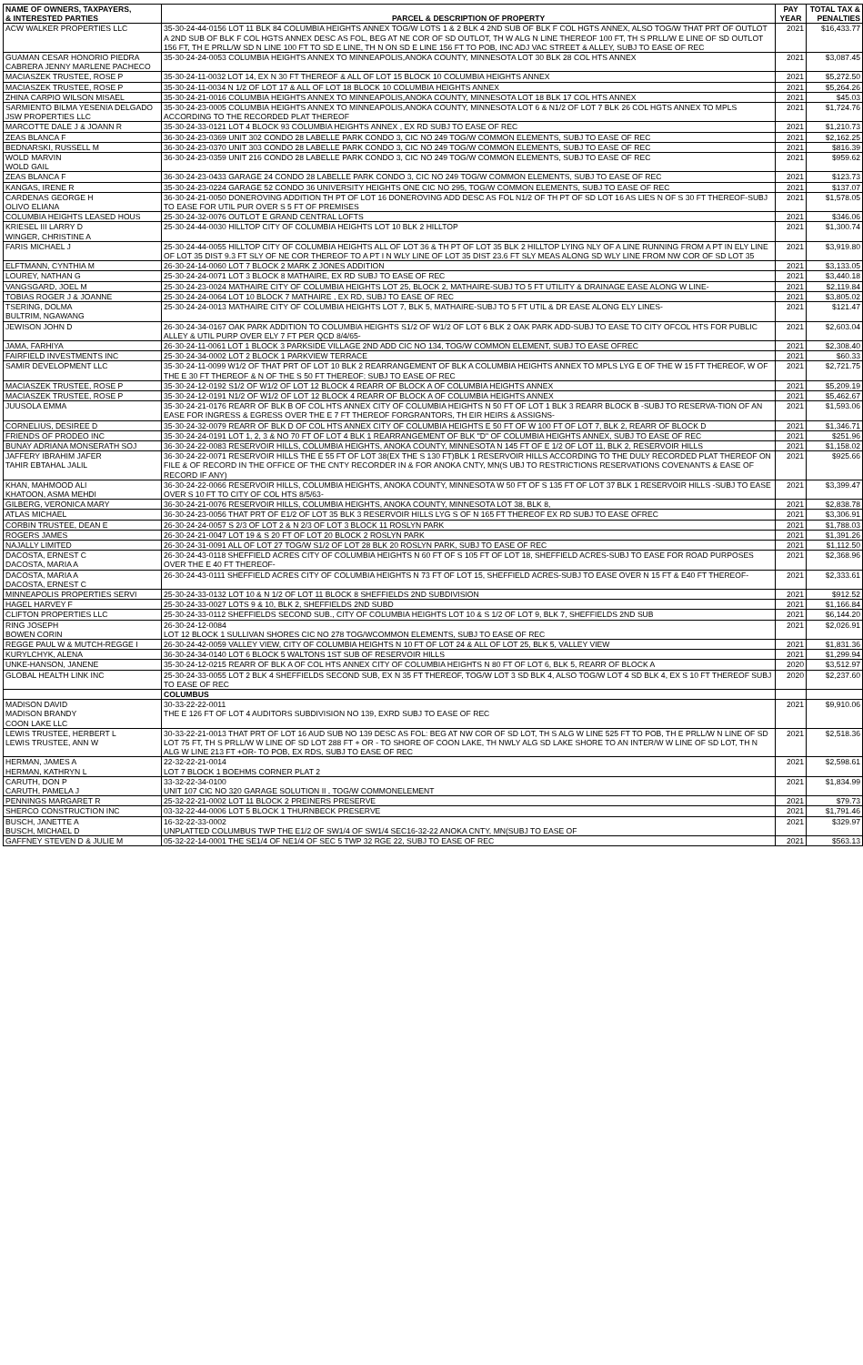| NAME OF OWNERS, TAXPAYERS, & INTERESTED PARTIES | PARCEL & DESCRIPTION OF PROPERTY | PAY YEAR | TOTAL TAX & PENALTIES |
| --- | --- | --- | --- |
| ACW WALKER PROPERTIES LLC | 35-30-24-44-0156 LOT 11 BLK 84 COLUMBIA HEIGHTS ANNEX TOG/W LOTS 1 & 2 BLK 4 2ND SUB OF BLK F COL HGTS ANNEX, ALSO TOG/W THAT PRT OF OUTLOT A 2ND SUB OF BLK F COL HGTS ANNEX DESC AS FOL, BEG AT NE COR OF SD OUTLOT, TH W ALG N LINE THEREOF 100 FT, TH S PRLL/W E LINE OF SD OUTLOT 156 FT, TH E PRLL/W SD N LINE 100 FT TO SD E LINE, TH N ON SD E LINE 156 FT TO POB, INC ADJ VAC STREET & ALLEY, SUBJ TO EASE OF REC | 2021 | $16,433.77 |
| GUAMAN CESAR HONORIO PIEDRA CABRERA JENNY MARLENE PACHECO | 35-30-24-24-0053 COLUMBIA HEIGHTS ANNEX TO MINNEAPOLIS,ANOKA COUNTY, MINNESOTA LOT 30 BLK 28 COL HTS ANNEX | 2021 | $3,087.45 |
| MACIASZEK TRUSTEE, ROSE P | 35-30-24-11-0032 LOT 14, EX N 30 FT THEREOF & ALL OF LOT 15 BLOCK 10 COLUMBIA HEIGHTS ANNEX | 2021 | $5,272.50 |
| MACIASZEK TRUSTEE, ROSE P | 35-30-24-11-0034 N 1/2 OF LOT 17 & ALL OF LOT 18 BLOCK 10 COLUMBIA HEIGHTS ANNEX | 2021 | $5,264.26 |
| ZHINA CARPIO WILSON MISAEL | 35-30-24-21-0016 COLUMBIA HEIGHTS ANNEX TO MINNEAPOLIS,ANOKA COUNTY, MINNESOTA LOT 18 BLK 17 COL HTS ANNEX | 2021 | $45.03 |
| SARMIENTO BILMA YESENIA DELGADO JSW PROPERTIES LLC | 35-30-24-23-0005 COLUMBIA HEIGHTS ANNEX TO MINNEAPOLIS,ANOKA COUNTY, MINNESOTA LOT 6 & N1/2 OF LOT 7 BLK 26 COL HGTS ANNEX TO MPLS ACCORDING TO THE RECORDED PLAT THEREOF | 2021 | $1,724.76 |
| MARCOTTE DALE J & JOANN R | 35-30-24-33-0121 LOT 4 BLOCK 93 COLUMBIA HEIGHTS ANNEX , EX RD SUBJ TO EASE OF REC | 2021 | $1,210.73 |
| ZEAS BLANCA F | 36-30-24-23-0369 UNIT 302 CONDO 28 LABELLE PARK CONDO 3, CIC NO 249 TOG/W COMMON ELEMENTS, SUBJ TO EASE OF REC | 2021 | $2,162.25 |
| BEDNARSKI, RUSSELL M | 36-30-24-23-0370 UNIT 303 CONDO 28 LABELLE PARK CONDO 3, CIC NO 249 TOG/W COMMON ELEMENTS, SUBJ TO EASE OF REC | 2021 | $816.39 |
| WOLD MARVIN WOLD GAIL | 36-30-24-23-0359 UNIT 216 CONDO 28 LABELLE PARK CONDO 3, CIC NO 249 TOG/W COMMON ELEMENTS, SUBJ TO EASE OF REC | 2021 | $959.62 |
| ZEAS BLANCA F | 36-30-24-23-0433 GARAGE 24 CONDO 28 LABELLE PARK CONDO 3, CIC NO 249 TOG/W COMMON ELEMENTS, SUBJ TO EASE OF REC | 2021 | $123.73 |
| KANGAS, IRENE R | 35-30-24-23-0224 GARAGE 52 CONDO 36 UNIVERSITY HEIGHTS ONE CIC NO 295, TOG/W COMMON ELEMENTS, SUBJ TO EASE OF REC | 2021 | $137.07 |
| CARDENAS GEORGE H OLIVO ELIANA | 36-30-24-21-0050 DONEROVING ADDITION TH PT OF LOT 16 DONEROVING ADD DESC AS FOL N1/2 OF TH PT OF SD LOT 16 AS LIES N OF S 30 FT THEREOF-SUBJ TO EASE FOR UTIL PUR OVER S 5 FT OF PREMISES | 2021 | $1,578.05 |
| COLUMBIA HEIGHTS LEASED HOUS | 25-30-24-32-0076 OUTLOT E GRAND CENTRAL LOFTS | 2021 | $346.06 |
| KRIESEL III LARRY D WINGER, CHRISTINE A | 25-30-24-44-0030 HILLTOP CITY OF COLUMBIA HEIGHTS LOT 10 BLK 2 HILLTOP | 2021 | $1,300.74 |
| FARIS MICHAEL J | 25-30-24-44-0055 HILLTOP CITY OF COLUMBIA HEIGHTS ALL OF LOT 36 & TH PT OF LOT 35 BLK 2 HILLTOP LYING NLY OF A LINE RUNNING FROM A PT IN ELY LINE OF LOT 35 DIST 9.3 FT SLY OF NE COR THEREOF TO A PT I N WLY LINE OF LOT 35 DIST 23.6 FT SLY MEAS ALONG SD WLY LINE FROM NW COR OF SD LOT 35 | 2021 | $3,919.80 |
| ELFTMANN, CYNTHIA M | 26-30-24-14-0060 LOT 7 BLOCK 2 MARK Z JONES ADDITION | 2021 | $3,133.05 |
| LOUREY, NATHAN G | 25-30-24-24-0071 LOT 3 BLOCK 8 MATHAIRE, EX RD SUBJ TO EASE OF REC | 2021 | $3,440.18 |
| VANGSGARD, JOEL M | 25-30-24-23-0024 MATHAIRE CITY OF COLUMBIA HEIGHTS LOT 25, BLOCK 2, MATHAIRE-SUBJ TO 5 FT UTILITY & DRAINAGE EASE ALONG W LINE- | 2021 | $2,119.84 |
| TOBIAS ROGER J & JOANNE | 25-30-24-24-0064 LOT 10 BLOCK 7 MATHAIRE , EX RD, SUBJ TO EASE OF REC | 2021 | $3,805.02 |
| TSERING, DOLMA BULTRIM, NGAWANG | 25-30-24-24-0013 MATHAIRE CITY OF COLUMBIA HEIGHTS LOT 7, BLK 5, MATHAIRE-SUBJ TO 5 FT UTIL & DR EASE ALONG ELY LINES- | 2021 | $121.47 |
| JEWISON JOHN D | 26-30-24-34-0167 OAK PARK ADDITION TO COLUMBIA HEIGHTS S1/2 OF W1/2 OF LOT 6 BLK 2 OAK PARK ADD-SUBJ TO EASE TO CITY OFCOL HTS FOR PUBLIC ALLEY & UTIL PURP OVER ELY 7 FT PER QCD 8/4/65- | 2021 | $2,603.04 |
| JAMA, FARHIYA | 26-30-24-11-0061 LOT 1 BLOCK 3 PARKSIDE VILLAGE 2ND ADD CIC NO 134, TOG/W COMMON ELEMENT, SUBJ TO EASE OFREC | 2021 | $2,308.40 |
| FAIRFIELD INVESTMENTS INC | 25-30-24-34-0002 LOT 2 BLOCK 1 PARKVIEW TERRACE | 2021 | $60.33 |
| SAMIR DEVELOPMENT LLC | 35-30-24-11-0099 W1/2 OF THAT PRT OF LOT 10 BLK 2 REARRANGEMENT OF BLK A COLUMBIA HEIGHTS ANNEX TO MPLS LYG E OF THE W 15 FT THEREOF, W OF THE E 30 FT THEREOF & N OF THE S 50 FT THEREOF; SUBJ TO EASE OF REC | 2021 | $2,721.75 |
| MACIASZEK TRUSTEE, ROSE P | 35-30-24-12-0192 S1/2 OF W1/2 OF LOT 12 BLOCK 4 REARR OF BLOCK A OF COLUMBIA HEIGHTS ANNEX | 2021 | $5,209.19 |
| MACIASZEK TRUSTEE, ROSE P | 35-30-24-12-0191 N1/2 OF W1/2 OF LOT 12 BLOCK 4 REARR OF BLOCK A OF COLUMBIA HEIGHTS ANNEX | 2021 | $5,462.67 |
| JUUSOLA EMMA | 35-30-24-21-0176 REARR OF BLK B OF COL HTS ANNEX CITY OF COLUMBIA HEIGHTS N 50 FT OF LOT 1 BLK 3 REARR BLOCK B -SUBJ TO RESERVA-TION OF AN EASE FOR INGRESS & EGRESS OVER THE E 7 FT THEREOF FORGRANTORS, TH EIR HEIRS & ASSIGNS- | 2021 | $1,593.06 |
| CORNELIUS, DESIREE D | 35-30-24-32-0079 REARR OF BLK D OF COL HTS ANNEX CITY OF COLUMBIA HEIGHTS E 50 FT OF W 100 FT OF LOT 7, BLK 2, REARR OF BLOCK D | 2021 | $1,346.71 |
| FRIENDS OF PRODEO INC | 35-30-24-24-0191 LOT 1, 2, 3 & NO 70 FT OF LOT 4 BLK 1 REARRANGEMENT OF BLK "D" OF COLUMBIA HEIGHTS ANNEX, SUBJ TO EASE OF REC | 2021 | $251.96 |
| BUNAY ADRIANA MONSERATH SOJ | 36-30-24-22-0083 RESERVOIR HILLS, COLUMBIA HEIGHTS, ANOKA COUNTY, MINNESOTA N 145 FT OF E 1/2 OF LOT 11, BLK 2, RESERVOIR HILLS | 2021 | $1,158.02 |
| JAFFERY IBRAHIM JAFER TAHIR EBTAHAL JALIL | 36-30-24-22-0071 RESERVOIR HILLS THE E 55 FT OF LOT 38(EX THE S 130 FT)BLK 1 RESERVOIR HILLS ACCORDING TO THE DULY RECORDED PLAT THEREOF ON FILE & OF RECORD IN THE OFFICE OF THE CNTY RECORDER IN & FOR ANOKA CNTY, MN(S UBJ TO RESTRICTIONS RESERVATIONS COVENANTS & EASE OF RECORD IF ANY) | 2021 | $925.66 |
| KHAN, MAHMOOD ALI KHATOON, ASMA MEHDI | 36-30-24-22-0066 RESERVOIR HILLS, COLUMBIA HEIGHTS, ANOKA COUNTY, MINNESOTA W 50 FT OF S 135 FT OF LOT 37 BLK 1 RESERVOIR HILLS -SUBJ TO EASE OVER S 10 FT TO CITY OF COL HTS 8/5/63- | 2021 | $3,399.47 |
| GILBERG, VERONICA MARY | 36-30-24-21-0076 RESERVOIR HILLS, COLUMBIA HEIGHTS, ANOKA COUNTY, MINNESOTA LOT 38, BLK 8, | 2021 | $2,838.78 |
| ATLAS MICHAEL | 36-30-24-23-0056 THAT PRT OF E1/2 OF LOT 35 BLK 3 RESERVOIR HILLS LYG S OF N 165 FT THEREOF EX RD SUBJ TO EASE OFREC | 2021 | $3,306.91 |
| CORBIN TRUSTEE, DEAN E | 26-30-24-24-0057 S 2/3 OF LOT 2 & N 2/3 OF LOT 3 BLOCK 11 ROSLYN PARK | 2021 | $1,788.03 |
| ROGERS JAMES | 26-30-24-21-0047 LOT 19 & S 20 FT OF LOT 20 BLOCK 2 ROSLYN PARK | 2021 | $1,391.26 |
| NAJALLY LIMITED | 26-30-24-31-0091 ALL OF LOT 27 TOG/W S1/2 OF LOT 28 BLK 20 ROSLYN PARK, SUBJ TO EASE OF REC | 2021 | $1,112.50 |
| DACOSTA, ERNEST C DACOSTA, MARIA A | 26-30-24-43-0118 SHEFFIELD ACRES CITY OF COLUMBIA HEIGHTS N 60 FT OF S 105 FT OF LOT 18, SHEFFIELD ACRES-SUBJ TO EASE FOR ROAD PURPOSES OVER THE E 40 FT THEREOF- | 2021 | $2,368.96 |
| DACOSTA, MARIA A DACOSTA, ERNEST C | 26-30-24-43-0111 SHEFFIELD ACRES CITY OF COLUMBIA HEIGHTS N 73 FT OF LOT 15, SHEFFIELD ACRES-SUBJ TO EASE OVER N 15 FT & E40 FT THEREOF- | 2021 | $2,333.61 |
| MINNEAPOLIS PROPERTIES SERVI | 25-30-24-33-0132 LOT 10 & N 1/2 OF LOT 11 BLOCK 8 SHEFFIELDS 2ND SUBDIVISION | 2021 | $912.52 |
| HAGEL HARVEY F | 25-30-24-33-0027 LOTS 9 & 10, BLK 2, SHEFFIELDS 2ND SUBD | 2021 | $1,166.84 |
| CLIFTON PROPERTIES LLC | 25-30-24-33-0112 SHEFFIELDS SECOND SUB., CITY OF COLUMBIA HEIGHTS LOT 10 & S 1/2 OF LOT 9, BLK 7, SHEFFIELDS 2ND SUB | 2021 | $6,144.20 |
| RING JOSEPH BOWEN CORIN | 26-30-24-12-0084 LOT 12 BLOCK 1 SULLIVAN SHORES CIC NO 278 TOG/WCOMMON ELEMENTS, SUBJ TO EASE OF REC | 2021 | $2,026.91 |
| REGGE PAUL W & MUTCH-REGGE I | 26-30-24-42-0059 VALLEY VIEW, CITY OF COLUMBIA HEIGHTS N 10 FT OF LOT 24 & ALL OF LOT 25, BLK 5, VALLEY VIEW | 2021 | $1,831.36 |
| KURYLCHYK, ALENA | 36-30-24-34-0140 LOT 6 BLOCK 5 WALTONS 1ST SUB OF RESERVOIR HILLS | 2021 | $1,299.94 |
| UNKE-HANSON, JANENE | 35-30-24-12-0215 REARR OF BLK A OF COL HTS ANNEX CITY OF COLUMBIA HEIGHTS N 80 FT OF LOT 6, BLK 5, REARR OF BLOCK A | 2020 | $3,512.97 |
| GLOBAL HEALTH LINK INC | 25-30-24-33-0055 LOT 2 BLK 4 SHEFFIELDS SECOND SUB, EX N 35 FT THEREOF, TOG/W LOT 3 SD BLK 4, ALSO TOG/W LOT 4 SD BLK 4, EX S 10 FT THEREOF SUBJ TO EASE OF REC | 2020 | $2,237.60 |
| | COLUMBUS | | |
| MADISON DAVID MADISON BRANDY COON LAKE LLC | 30-33-22-22-0011 THE E 126 FT OF LOT 4 AUDITORS SUBDIVISION NO 139, EXRD SUBJ TO EASE OF REC | 2021 | $9,910.06 |
| LEWIS TRUSTEE, HERBERT L LEWIS TRUSTEE, ANN W | 30-33-22-21-0013 THAT PRT OF LOT 16 AUD SUB NO 139 DESC AS FOL: BEG AT NW COR OF SD LOT, TH S ALG W LINE 525 FT TO POB, TH E PRLL/W N LINE OF SD LOT 75 FT, TH S PRLL/W W LINE OF SD LOT 288 FT + OR - TO SHORE OF COON LAKE, TH NWLY ALG SD LAKE SHORE TO AN INTER/W W LINE OF SD LOT, TH N ALG W LINE 213 FT +OR- TO POB, EX RDS, SUBJ TO EASE OF REC | 2021 | $2,518.36 |
| HERMAN, JAMES A HERMAN, KATHRYN L | 22-32-22-21-0014 LOT 7 BLOCK 1 BOEHMS CORNER PLAT 2 | 2021 | $2,598.61 |
| CARUTH, DON P CARUTH, PAMELA J | 33-32-22-34-0100 UNIT 107 CIC NO 320 GARAGE SOLUTION II , TOG/W COMMONELEMENT | 2021 | $1,834.99 |
| PENNINGS MARGARET R | 25-32-22-21-0002 LOT 11 BLOCK 2 PREINERS PRESERVE | 2021 | $79.73 |
| SHERCO CONSTRUCTION INC | 03-32-22-44-0006 LOT 5 BLOCK 1 THURNBECK PRESERVE | 2021 | $1,791.46 |
| BUSCH, JANETTE A BUSCH, MICHAEL D | 16-32-22-33-0002 UNPLATTED COLUMBUS TWP THE E1/2 OF SW1/4 OF SW1/4 SEC16-32-22 ANOKA CNTY, MN(SUBJ TO EASE OF | 2021 | $329.97 |
| GAFFNEY STEVEN D & JULIE M | 05-32-22-14-0001 THE SE1/4 OF NE1/4 OF SEC 5 TWP 32 RGE 22, SUBJ TO EASE OF REC | 2021 | $563.13 |